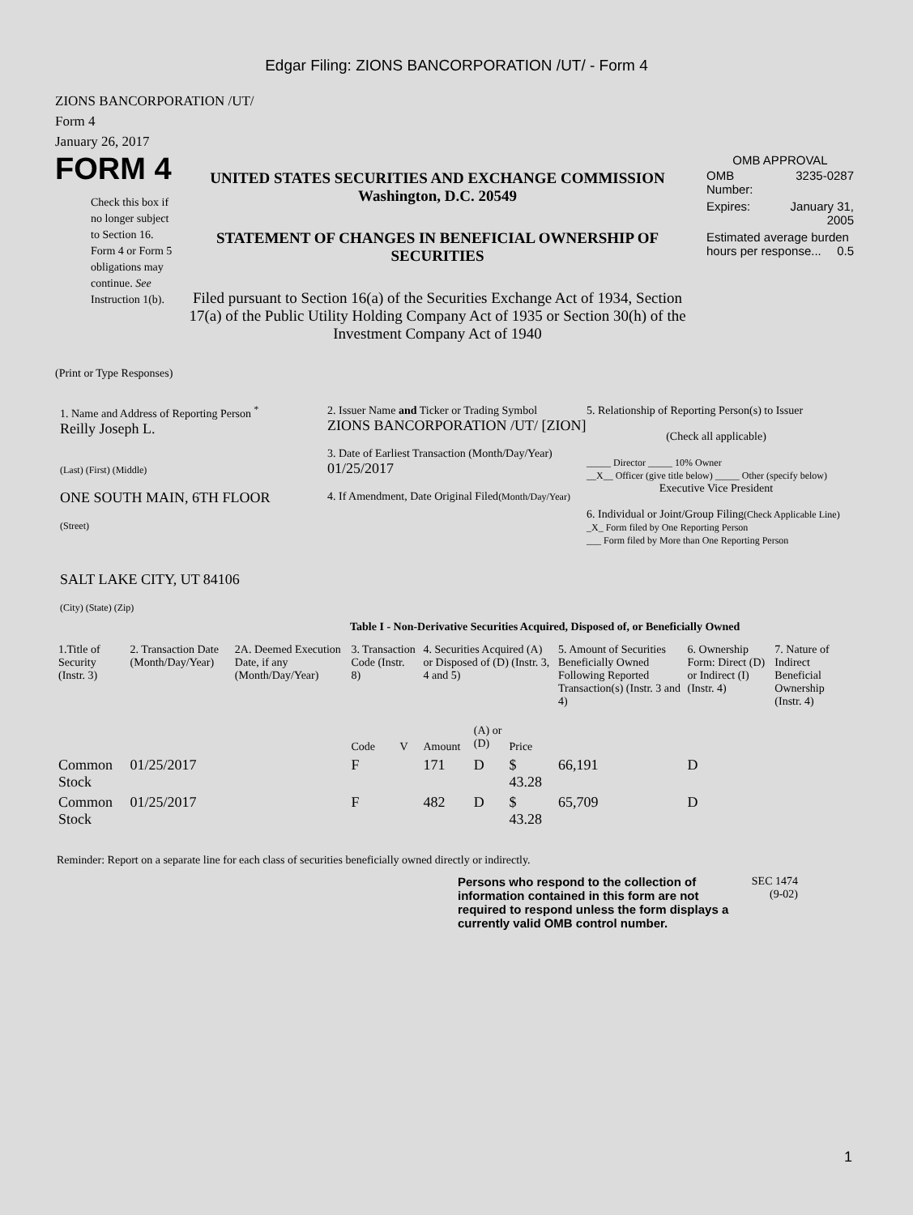Edgar Filing: ZIONS BANCORPORATION /UT/ - Form 4
ZIONS BANCORPORATION /UT/
Form 4
January 26, 2017
FORM 4
Check this box if no longer subject to Section 16. Form 4 or Form 5 obligations may continue. See Instruction 1(b).
UNITED STATES SECURITIES AND EXCHANGE COMMISSION
Washington, D.C. 20549
STATEMENT OF CHANGES IN BENEFICIAL OWNERSHIP OF SECURITIES
Filed pursuant to Section 16(a) of the Securities Exchange Act of 1934, Section 17(a) of the Public Utility Holding Company Act of 1935 or Section 30(h) of the Investment Company Act of 1940
OMB APPROVAL
| OMB Number: | 3235-0287 |
| Expires: | January 31, 2005 |
| Estimated average burden hours per response... 0.5 | |
(Print or Type Responses)
1. Name and Address of Reporting Person <sup>*</sup>
Reilly Joseph L.
(Last) (First) (Middle)
ONE SOUTH MAIN, 6TH FLOOR
(Street)
SALT LAKE CITY, UT 84106
(City) (State) (Zip)
2. Issuer Name and Ticker or Trading Symbol
ZIONS BANCORPORATION /UT/ [ZION]
3. Date of Earliest Transaction (Month/Day/Year)
01/25/2017
4. If Amendment, Date Original Filed(Month/Day/Year)
5. Relationship of Reporting Person(s) to Issuer
(Check all applicable)
_____ Director _____ 10% Owner
__X__ Officer (give title below) _____ Other (specify below)
Executive Vice President
6. Individual or Joint/Group Filing(Check Applicable Line)
_X_ Form filed by One Reporting Person
___ Form filed by More than One Reporting Person
Table I - Non-Derivative Securities Acquired, Disposed of, or Beneficially Owned
| 1.Title of Security (Instr. 3) | 2. Transaction Date (Month/Day/Year) | 2A. Deemed Execution Date, if any (Month/Day/Year) | 3. Transaction Code (Instr. 8) | | 4. Securities Acquired (A) or Disposed of (D) (Instr. 3, 4 and 5) | | | 5. Amount of Securities Beneficially Owned Following Reported Transaction(s) (Instr. 3 and 4) | 6. Ownership Form: Direct (D) or Indirect (I) (Instr. 4) | 7. Nature of Indirect Beneficial Ownership (Instr. 4) |
| --- | --- | --- | --- | --- | --- | --- | --- | --- | --- | --- |
| | | | Code | V | Amount | (A) or (D) | Price | | | |
| Common Stock | 01/25/2017 | | F | | 171 | D | $ 43.28 | 66,191 | D | |
| Common Stock | 01/25/2017 | | F | | 482 | D | $ 43.28 | 65,709 | D | |
Reminder: Report on a separate line for each class of securities beneficially owned directly or indirectly.
Persons who respond to the collection of information contained in this form are not required to respond unless the form displays a currently valid OMB control number.
SEC 1474 (9-02)
1